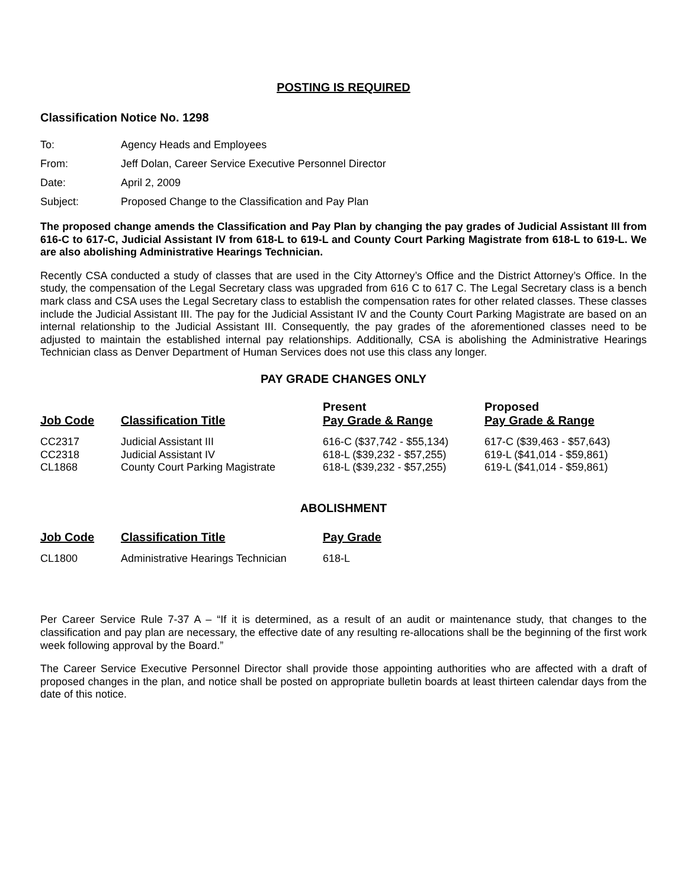POSTING IS REQUIRED
Classification Notice No. 1298
| To: | Agency Heads and Employees |
| From: | Jeff Dolan, Career Service Executive Personnel Director |
| Date: | April 2, 2009 |
| Subject: | Proposed Change to the Classification and Pay Plan |
The proposed change amends the Classification and Pay Plan by changing the pay grades of Judicial Assistant III from 616-C to 617-C, Judicial Assistant IV from 618-L to 619-L and County Court Parking Magistrate from 618-L to 619-L. We are also abolishing Administrative Hearings Technician.
Recently CSA conducted a study of classes that are used in the City Attorney’s Office and the District Attorney’s Office. In the study, the compensation of the Legal Secretary class was upgraded from 616 C to 617 C. The Legal Secretary class is a bench mark class and CSA uses the Legal Secretary class to establish the compensation rates for other related classes. These classes include the Judicial Assistant III. The pay for the Judicial Assistant IV and the County Court Parking Magistrate are based on an internal relationship to the Judicial Assistant III. Consequently, the pay grades of the aforementioned classes need to be adjusted to maintain the established internal pay relationships. Additionally, CSA is abolishing the Administrative Hearings Technician class as Denver Department of Human Services does not use this class any longer.
PAY GRADE CHANGES ONLY
| Job Code | Classification Title | Present Pay Grade & Range | Proposed Pay Grade & Range |
| --- | --- | --- | --- |
| CC2317 | Judicial Assistant III | 616-C ($37,742 - $55,134) | 617-C ($39,463 - $57,643) |
| CC2318 | Judicial Assistant IV | 618-L ($39,232 - $57,255) | 619-L ($41,014 - $59,861) |
| CL1868 | County Court Parking Magistrate | 618-L ($39,232 - $57,255) | 619-L ($41,014 - $59,861) |
ABOLISHMENT
| Job Code | Classification Title | Pay Grade |
| --- | --- | --- |
| CL1800 | Administrative Hearings Technician | 618-L |
Per Career Service Rule 7-37 A – “If it is determined, as a result of an audit or maintenance study, that changes to the classification and pay plan are necessary, the effective date of any resulting re-allocations shall be the beginning of the first work week following approval by the Board.”
The Career Service Executive Personnel Director shall provide those appointing authorities who are affected with a draft of proposed changes in the plan, and notice shall be posted on appropriate bulletin boards at least thirteen calendar days from the date of this notice.